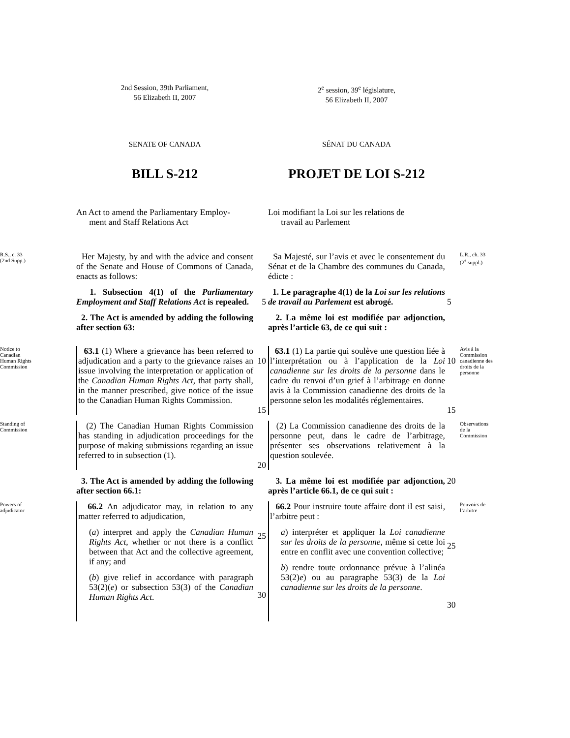2nd Session, 39th Parliament,
56 Elizabeth II, 2007
2<sup>e</sup> session, 39<sup>e</sup> législature,
56 Elizabeth II, 2007
SENATE OF CANADA
SÉNAT DU CANADA
BILL S-212
PROJET DE LOI S-212
An Act to amend the Parliamentary Employ-
ment and Staff Relations Act
Loi modifiant la Loi sur les relations de
travail au Parlement
R.S., c. 33
(2nd Supp.)
Her Majesty, by and with the advice and consent of the Senate and House of Commons of Canada, enacts as follows:
Sa Majesté, sur l’avis et avec le consentement du Sénat et de la Chambre des communes du Canada, édicte :
L.R., ch. 33
(2<sup>e</sup> suppl.)
1. Subsection 4(1) of the Parliamentary Employment and Staff Relations Act is repealed.
5
1. Le paragraphe 4(1) de la Loi sur les relations de travail au Parlement est abrogé.
5
2. The Act is amended by adding the following after section 63:
2. La même loi est modifiée par adjonction, après l’article 63, de ce qui suit :
Notice to
Canadian
Human Rights
Commission
63.1 (1) Where a grievance has been referred to adjudication and a party to the grievance raises an issue involving the interpretation or application of the Canadian Human Rights Act, that party shall, in the manner prescribed, give notice of the issue to the Canadian Human Rights Commission.
10
15
63.1 (1) La partie qui soulève une question liée à l’interprétation ou à l’application de la Loi canadienne sur les droits de la personne dans le cadre du renvoi d’un grief à l’arbitrage en donne avis à la Commission canadienne des droits de la personne selon les modalités réglementaires.
10
15
Avis à la
Commission
canadienne des
droits de la
personne
Standing of
Commission
(2) The Canadian Human Rights Commission has standing in adjudication proceedings for the purpose of making submissions regarding an issue referred to in subsection (1).
20
(2) La Commission canadienne des droits de la personne peut, dans le cadre de l’arbitrage, présenter ses observations relativement à la question soulevée.
Observations
de la
Commission
3. The Act is amended by adding the following after section 66.1:
3. La même loi est modifiée par adjonction, après l’article 66.1, de ce qui suit :
20
Powers of
adjudicator
66.2 An adjudicator may, in relation to any matter referred to adjudication,
(a) interpret and apply the Canadian Human Rights Act, whether or not there is a conflict between that Act and the collective agreement, if any; and
(b) give relief in accordance with paragraph 53(2)(e) or subsection 53(3) of the Canadian Human Rights Act.
25
30
66.2 Pour instruire toute affaire dont il est saisi, l’arbitre peut :
a) interpréter et appliquer la Loi canadienne sur les droits de la personne, même si cette loi entre en conflit avec une convention collective;
b) rendre toute ordonnance prévue à l’alinéa 53(2)e) ou au paragraphe 53(3) de la Loi canadienne sur les droits de la personne.
25
30
Pouvoirs de
l’arbitre